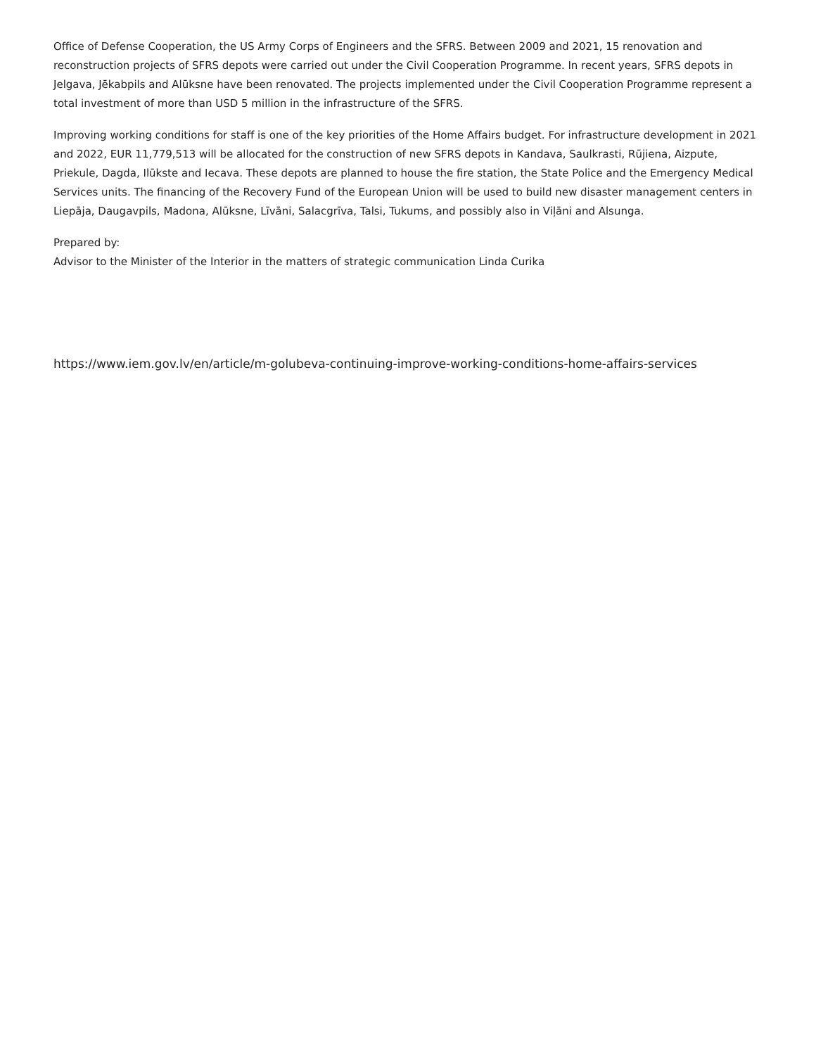Office of Defense Cooperation, the US Army Corps of Engineers and the SFRS. Between 2009 and 2021, 15 renovation and reconstruction projects of SFRS depots were carried out under the Civil Cooperation Programme. In recent years, SFRS depots in Jelgava, Jēkabpils and Alūksne have been renovated. The projects implemented under the Civil Cooperation Programme represent a total investment of more than USD 5 million in the infrastructure of the SFRS.
Improving working conditions for staff is one of the key priorities of the Home Affairs budget. For infrastructure development in 2021 and 2022, EUR 11,779,513 will be allocated for the construction of new SFRS depots in Kandava, Saulkrasti, Rūjiena, Aizpute, Priekule, Dagda, Ilūkste and Iecava. These depots are planned to house the fire station, the State Police and the Emergency Medical Services units. The financing of the Recovery Fund of the European Union will be used to build new disaster management centers in Liepāja, Daugavpils, Madona, Alūksne, Līvāni, Salacgrīva, Talsi, Tukums, and possibly also in Viļāni and Alsunga.
Prepared by:
Advisor to the Minister of the Interior in the matters of strategic communication Linda Curika
https://www.iem.gov.lv/en/article/m-golubeva-continuing-improve-working-conditions-home-affairs-services